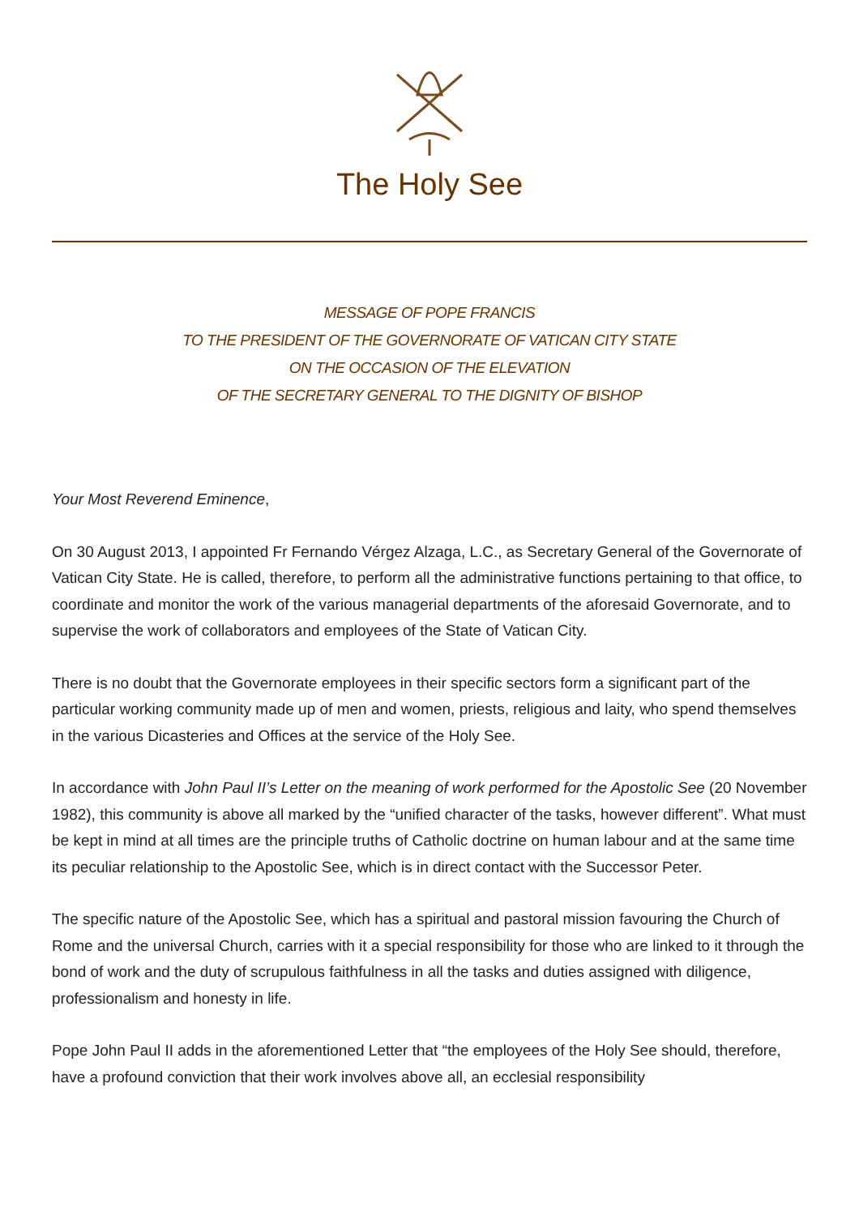The Holy See
MESSAGE OF POPE FRANCIS
TO THE PRESIDENT OF THE GOVERNORATE OF VATICAN CITY STATE
ON THE OCCASION OF THE ELEVATION
OF THE SECRETARY GENERAL TO THE DIGNITY OF BISHOP
Your Most Reverend Eminence,
On 30 August 2013, I appointed Fr Fernando Vérgez Alzaga, L.C., as Secretary General of the Governorate of Vatican City State. He is called, therefore, to perform all the administrative functions pertaining to that office, to coordinate and monitor the work of the various managerial departments of the aforesaid Governorate, and to supervise the work of collaborators and employees of the State of Vatican City.
There is no doubt that the Governorate employees in their specific sectors form a significant part of the particular working community made up of men and women, priests, religious and laity, who spend themselves in the various Dicasteries and Offices at the service of the Holy See.
In accordance with John Paul II’s Letter on the meaning of work performed for the Apostolic See (20 November 1982), this community is above all marked by the “unified character of the tasks, however different”. What must be kept in mind at all times are the principle truths of Catholic doctrine on human labour and at the same time its peculiar relationship to the Apostolic See, which is in direct contact with the Successor Peter.
The specific nature of the Apostolic See, which has a spiritual and pastoral mission favouring the Church of Rome and the universal Church, carries with it a special responsibility for those who are linked to it through the bond of work and the duty of scrupulous faithfulness in all the tasks and duties assigned with diligence, professionalism and honesty in life.
Pope John Paul II adds in the aforementioned Letter that “the employees of the Holy See should, therefore, have a profound conviction that their work involves above all, an ecclesial responsibility